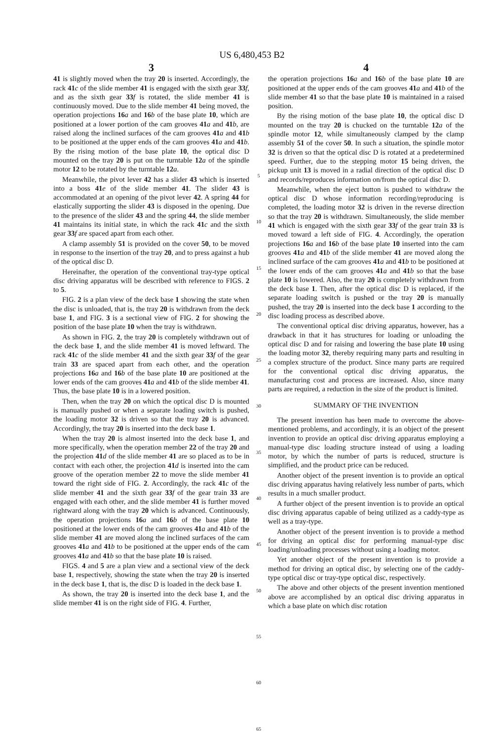US 6,480,453 B2
3
41 is slightly moved when the tray 20 is inserted. Accordingly, the rack 41 c of the slide member 41 is engaged with the sixth gear 33 f, and as the sixth gear 33 f is rotated, the slide member 41 is continuously moved. Due to the slide member 41 being moved, the operation projections 16 a and 16 b of the base plate 10, which are positioned at a lower portion of the cam grooves 41 a and 41 b, are raised along the inclined surfaces of the cam grooves 41 a and 41 b to be positioned at the upper ends of the cam grooves 41 a and 41 b. By the rising motion of the base plate 10, the optical disc D mounted on the tray 20 is put on the turntable 12 a of the spindle motor 12 to be rotated by the turntable 12 a.
Meanwhile, the pivot lever 42 has a slider 43 which is inserted into a boss 41 e of the slide member 41. The slider 43 is accommodated at an opening of the pivot lever 42. A spring 44 for elastically supporting the slider 43 is disposed in the opening. Due to the presence of the slider 43 and the spring 44, the slide member 41 maintains its initial state, in which the rack 41 c and the sixth gear 33 f are spaced apart from each other.
A clamp assembly 51 is provided on the cover 50, to be moved in response to the insertion of the tray 20, and to press against a hub of the optical disc D.
Hereinafter, the operation of the conventional tray-type optical disc driving apparatus will be described with reference to FIGS. 2 to 5.
FIG. 2 is a plan view of the deck base 1 showing the state when the disc is unloaded, that is, the tray 20 is withdrawn from the deck base 1, and FIG. 3 is a sectional view of FIG. 2 for showing the position of the base plate 10 when the tray is withdrawn.
As shown in FIG. 2, the tray 20 is completely withdrawn out of the deck base 1, and the slide member 41 is moved leftward. The rack 41 c of the slide member 41 and the sixth gear 33 f of the gear train 33 are spaced apart from each other, and the operation projections 16 a and 16 b of the base plate 10 are positioned at the lower ends of the cam grooves 41 a and 41 b of the slide member 41. Thus, the base plate 10 is in a lowered position.
Then, when the tray 20 on which the optical disc D is mounted is manually pushed or when a separate loading switch is pushed, the loading motor 32 is driven so that the tray 20 is advanced. Accordingly, the tray 20 is inserted into the deck base 1.
When the tray 20 is almost inserted into the deck base 1, and more specifically, when the operation member 22 of the tray 20 and the projection 41 d of the slide member 41 are so placed as to be in contact with each other, the projection 41 d is inserted into the cam groove of the operation member 22 to move the slide member 41 toward the right side of FIG. 2. Accordingly, the rack 41 c of the slide member 41 and the sixth gear 33 f of the gear train 33 are engaged with each other, and the slide member 41 is further moved rightward along with the tray 20 which is advanced. Continuously, the operation projections 16 a and 16 b of the base plate 10 positioned at the lower ends of the cam grooves 41 a and 41 b of the slide member 41 are moved along the inclined surfaces of the cam grooves 41 a and 41 b to be positioned at the upper ends of the cam grooves 41 a and 41 b so that the base plate 10 is raised.
FIGS. 4 and 5 are a plan view and a sectional view of the deck base 1, respectively, showing the state when the tray 20 is inserted in the deck base 1, that is, the disc D is loaded in the deck base 1.
As shown, the tray 20 is inserted into the deck base 1, and the slide member 41 is on the right side of FIG. 4. Further,
5
10
15
20
25
30
35
40
45
50
55
60
65
4
the operation projections 16 a and 16 b of the base plate 10 are positioned at the upper ends of the cam grooves 41 a and 41 b of the slide member 41 so that the base plate 10 is maintained in a raised position.
By the rising motion of the base plate 10, the optical disc D mounted on the tray 20 is chucked on the turntable 12 a of the spindle motor 12, while simultaneously clamped by the clamp assembly 51 of the cover 50. In such a situation, the spindle motor 32 is driven so that the optical disc D is rotated at a predetermined speed. Further, due to the stepping motor 15 being driven, the pickup unit 13 is moved in a radial direction of the optical disc D and records/reproduces information on/from the optical disc D.
Meanwhile, when the eject button is pushed to withdraw the optical disc D whose information recording/reproducing is completed, the loading motor 32 is driven in the reverse direction so that the tray 20 is withdrawn. Simultaneously, the slide member 41 which is engaged with the sixth gear 33 f of the gear train 33 is moved toward a left side of FIG. 4. Accordingly, the operation projections 16 a and 16 b of the base plate 10 inserted into the cam grooves 41 a and 41 b of the slide member 41 are moved along the inclined surface of the cam grooves 41 a and 41 b to be positioned at the lower ends of the cam grooves 41 a and 41 b so that the base plate 10 is lowered. Also, the tray 20 is completely withdrawn from the deck base 1. Then, after the optical disc D is replaced, if the separate loading switch is pushed or the tray 20 is manually pushed, the tray 20 is inserted into the deck base 1 according to the disc loading process as described above.
The conventional optical disc driving apparatus, however, has a drawback in that it has structures for loading or unloading the optical disc D and for raising and lowering the base plate 10 using the loading motor 32, thereby requiring many parts and resulting in a complex structure of the product. Since many parts are required for the conventional optical disc driving apparatus, the manufacturing cost and process are increased. Also, since many parts are required, a reduction in the size of the product is limited.
SUMMARY OF THE INVENTION
The present invention has been made to overcome the above-mentioned problems, and accordingly, it is an object of the present invention to provide an optical disc driving apparatus employing a manual-type disc loading structure instead of using a loading motor, by which the number of parts is reduced, structure is simplified, and the product price can be reduced.
Another object of the present invention is to provide an optical disc driving apparatus having relatively less number of parts, which results in a much smaller product.
A further object of the present invention is to provide an optical disc driving apparatus capable of being utilized as a caddy-type as well as a tray-type.
Another object of the present invention is to provide a method for driving an optical disc for performing manual-type disc loading/unloading processes without using a loading motor.
Yet another object of the present invention is to provide a method for driving an optical disc, by selecting one of the caddy-type optical disc or tray-type optical disc, respectively.
The above and other objects of the present invention mentioned above are accomplished by an optical disc driving apparatus in which a base plate on which disc rotation